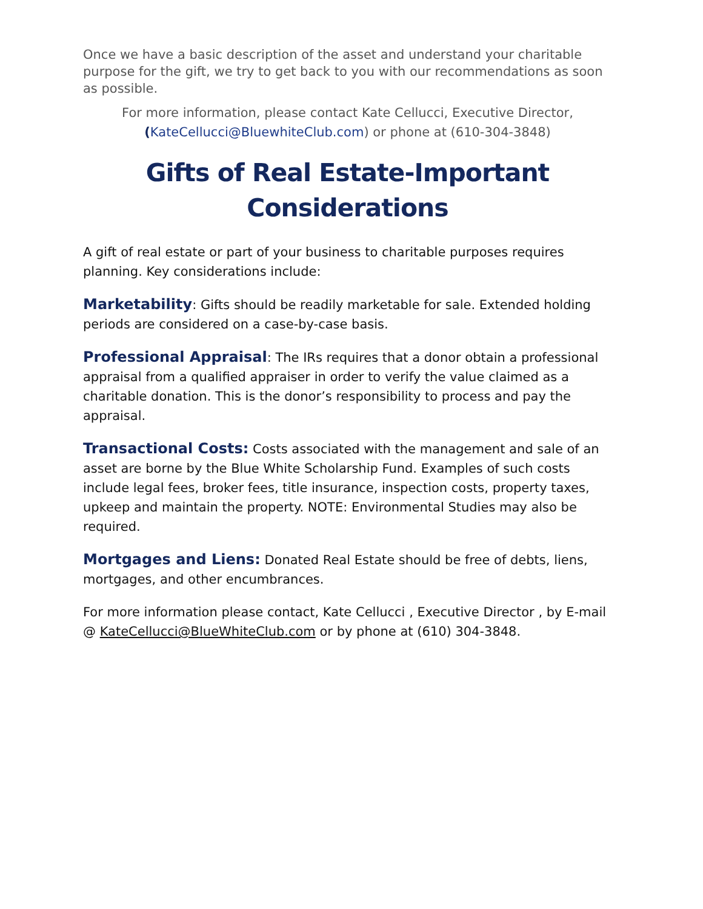Once we have a basic description of the asset and understand your charitable purpose for the gift, we try to get back to you with our recommendations as soon as possible.
For more information, please contact Kate Cellucci, Executive Director,
(KateCellucci@BluewhiteClub.com) or phone at (610-304-3848)
Gifts of Real Estate-Important Considerations
A gift of real estate or part of your business to charitable purposes requires planning. Key considerations include:
Marketability: Gifts should be readily marketable for sale. Extended holding periods are considered on a case-by-case basis.
Professional Appraisal: The IRs requires that a donor obtain a professional appraisal from a qualified appraiser in order to verify the value claimed as a charitable donation. This is the donor’s responsibility to process and pay the appraisal.
Transactional Costs: Costs associated with the management and sale of an asset are borne by the Blue White Scholarship Fund. Examples of such costs include legal fees, broker fees, title insurance, inspection costs, property taxes, upkeep and maintain the property. NOTE: Environmental Studies may also be required.
Mortgages and Liens: Donated Real Estate should be free of debts, liens, mortgages, and other encumbrances.
For more information please contact, Kate Cellucci , Executive Director , by E-mail @ KateCellucci@BlueWhiteClub.com or by phone at (610) 304-3848.